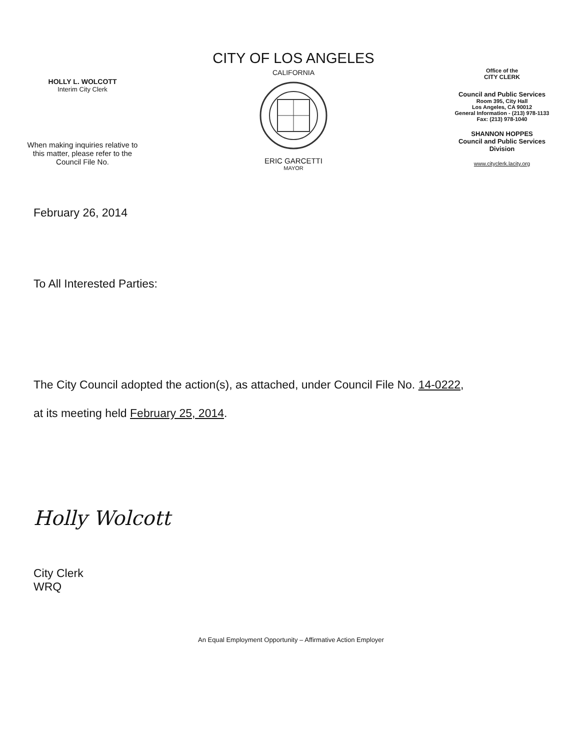HOLLY L. WOLCOTT
Interim City Clerk
When making inquiries relative to
this matter, please refer to the
Council File No.
CITY OF LOS ANGELES
CALIFORNIA
ERIC GARCETTI
MAYOR
Office of the
CITY CLERK
Council and Public Services
Room 395, City Hall
Los Angeles, CA 90012
General Information - (213) 978-1133
Fax: (213) 978-1040
SHANNON HOPPES
Council and Public Services
Division
www.cityclerk.lacity.org
February 26, 2014
To All Interested Parties:
The City Council adopted the action(s), as attached, under Council File No. 14-0222,
at its meeting held February 25, 2014.
Holly Wolcott
City Clerk
WRQ
An Equal Employment Opportunity – Affirmative Action Employer